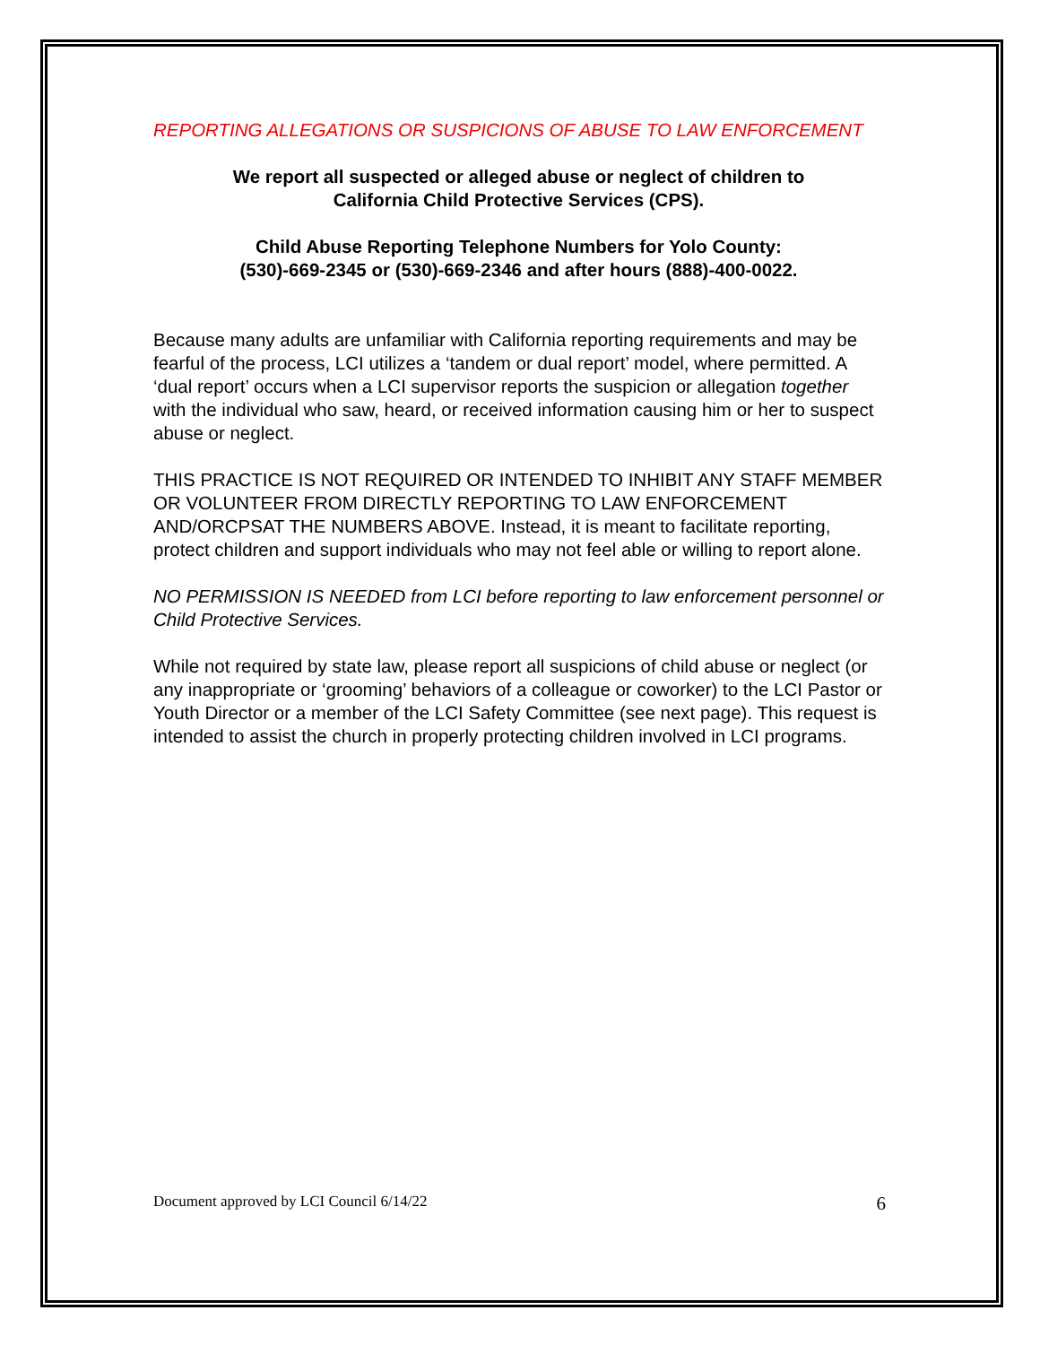REPORTING ALLEGATIONS OR SUSPICIONS OF ABUSE TO LAW ENFORCEMENT
We report all suspected or alleged abuse or neglect of children to
California Child Protective Services (CPS).
Child Abuse Reporting Telephone Numbers for Yolo County:
(530)-669-2345 or (530)-669-2346 and after hours (888)-400-0022.
Because many adults are unfamiliar with California reporting requirements and may be fearful of the process, LCI utilizes a ‘tandem or dual report’ model, where permitted. A ‘dual report’ occurs when a LCI supervisor reports the suspicion or allegation together with the individual who saw, heard, or received information causing him or her to suspect abuse or neglect.
THIS PRACTICE IS NOT REQUIRED OR INTENDED TO INHIBIT ANY STAFF MEMBER OR VOLUNTEER FROM DIRECTLY REPORTING TO LAW ENFORCEMENT AND/ORCPSAT THE NUMBERS ABOVE. Instead, it is meant to facilitate reporting, protect children and support individuals who may not feel able or willing to report alone.
NO PERMISSION IS NEEDED from LCI before reporting to law enforcement personnel or Child Protective Services.
While not required by state law, please report all suspicions of child abuse or neglect (or any inappropriate or ‘grooming’ behaviors of a colleague or coworker) to the LCI Pastor or Youth Director or a member of the LCI Safety Committee (see next page). This request is intended to assist the church in properly protecting children involved in LCI programs.
Document approved by LCI Council 6/14/22 6